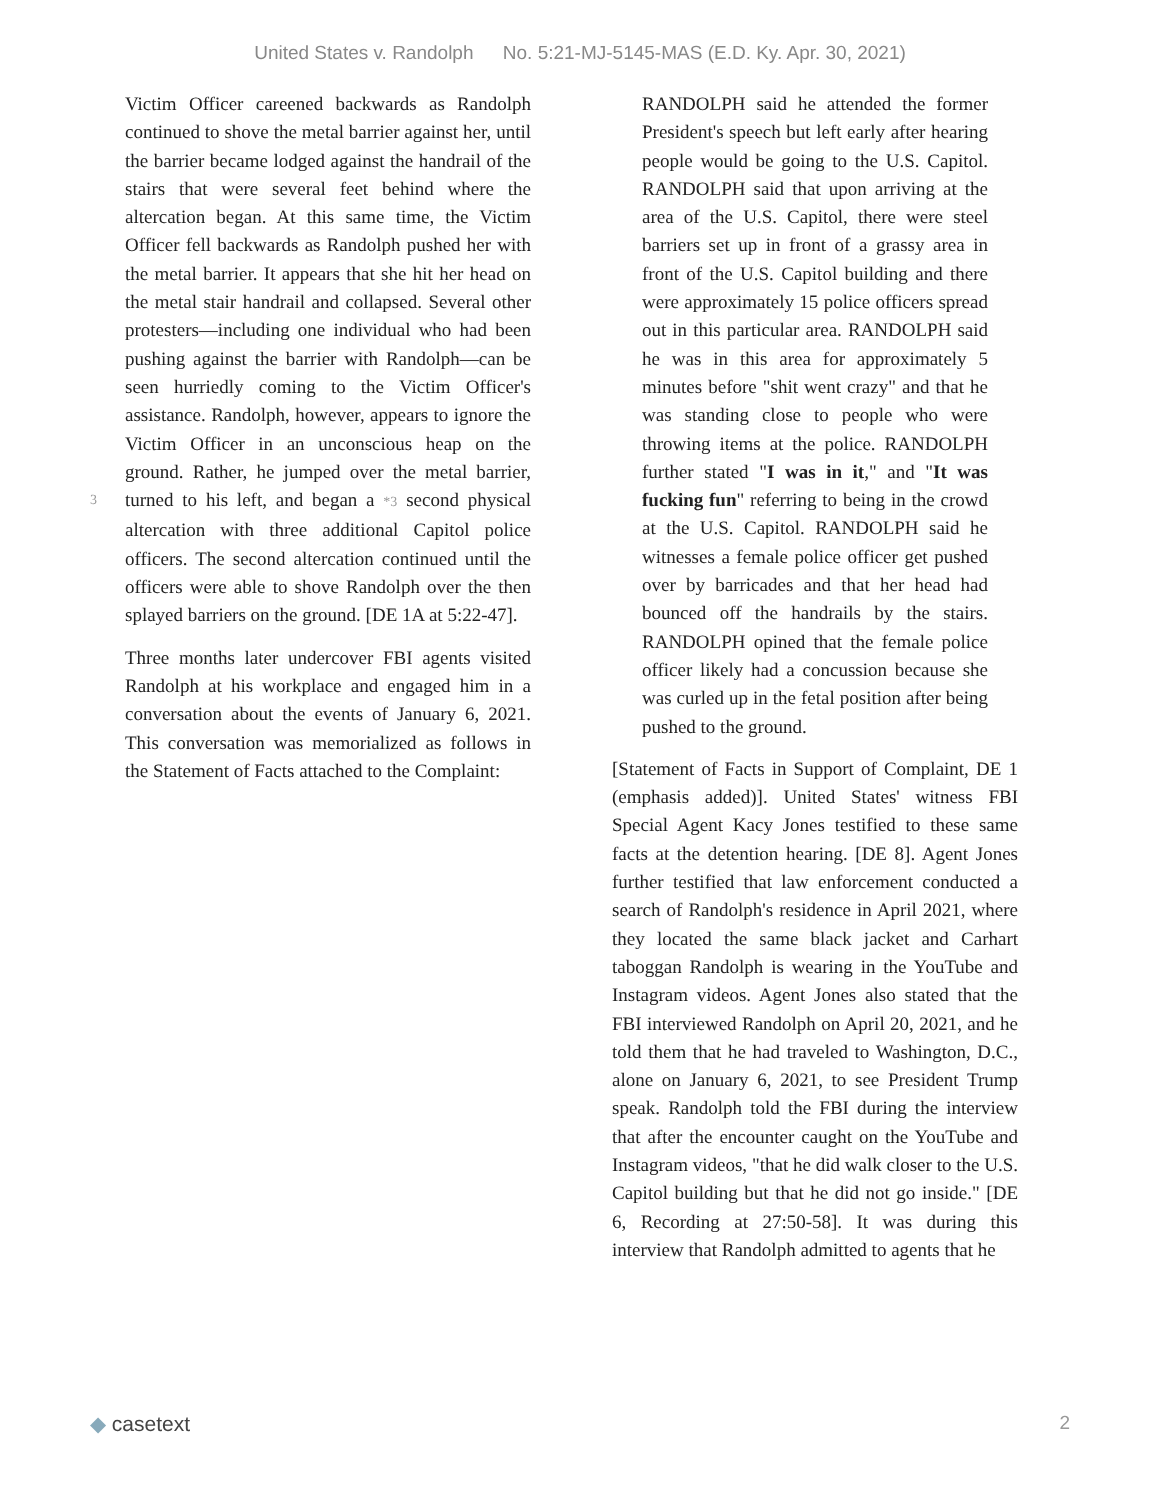United States v. Randolph No. 5:21-MJ-5145-MAS (E.D. Ky. Apr. 30, 2021)
Victim Officer careened backwards as Randolph continued to shove the metal barrier against her, until the barrier became lodged against the handrail of the stairs that were several feet behind where the altercation began. At this same time, the Victim Officer fell backwards as Randolph pushed her with the metal barrier. It appears that she hit her head on the metal stair handrail and collapsed. Several other protesters—including one individual who had been pushing against the barrier with Randolph—can be seen hurriedly coming to the Victim Officer's assistance. Randolph, however, appears to ignore the Victim Officer in an unconscious heap on the ground. Rather, he jumped over the metal barrier, turned to his left, 3 and began a *3 second physical altercation with three additional Capitol police officers. The second altercation continued until the officers were able to shove Randolph over the then splayed barriers on the ground. [DE 1A at 5:22-47].
Three months later undercover FBI agents visited Randolph at his workplace and engaged him in a conversation about the events of January 6, 2021. This conversation was memorialized as follows in the Statement of Facts attached to the Complaint:
RANDOLPH said he attended the former President's speech but left early after hearing people would be going to the U.S. Capitol. RANDOLPH said that upon arriving at the area of the U.S. Capitol, there were steel barriers set up in front of a grassy area in front of the U.S. Capitol building and there were approximately 15 police officers spread out in this particular area. RANDOLPH said he was in this area for approximately 5 minutes before "shit went crazy" and that he was standing close to people who were throwing items at the police. RANDOLPH further stated "I was in it," and "It was fucking fun" referring to being in the crowd at the U.S. Capitol. RANDOLPH said he witnesses a female police officer get pushed over by barricades and that her head had bounced off the handrails by the stairs. RANDOLPH opined that the female police officer likely had a concussion because she was curled up in the fetal position after being pushed to the ground.
[Statement of Facts in Support of Complaint, DE 1 (emphasis added)]. United States' witness FBI Special Agent Kacy Jones testified to these same facts at the detention hearing. [DE 8]. Agent Jones further testified that law enforcement conducted a search of Randolph's residence in April 2021, where they located the same black jacket and Carhart taboggan Randolph is wearing in the YouTube and Instagram videos. Agent Jones also stated that the FBI interviewed Randolph on April 20, 2021, and he told them that he had traveled to Washington, D.C., alone on January 6, 2021, to see President Trump speak. Randolph told the FBI during the interview that after the encounter caught on the YouTube and Instagram videos, "that he did walk closer to the U.S. Capitol building but that he did not go inside." [DE 6, Recording at 27:50-58]. It was during this interview that Randolph admitted to agents that he
◆ casetext 2